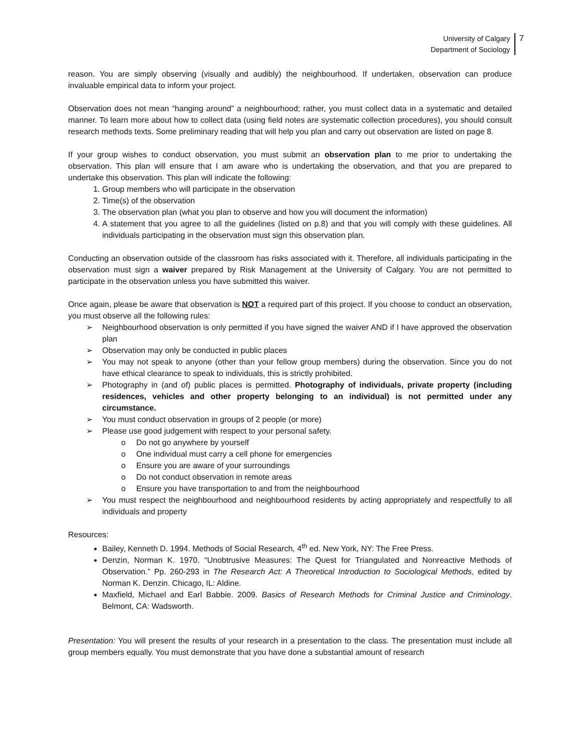University of Calgary
Department of Sociology
7
reason. You are simply observing (visually and audibly) the neighbourhood. If undertaken, observation can produce invaluable empirical data to inform your project.
Observation does not mean “hanging around” a neighbourhood; rather, you must collect data in a systematic and detailed manner. To learn more about how to collect data (using field notes are systematic collection procedures), you should consult research methods texts. Some preliminary reading that will help you plan and carry out observation are listed on page 8.
If your group wishes to conduct observation, you must submit an observation plan to me prior to undertaking the observation. This plan will ensure that I am aware who is undertaking the observation, and that you are prepared to undertake this observation. This plan will indicate the following:
1. Group members who will participate in the observation
2. Time(s) of the observation
3. The observation plan (what you plan to observe and how you will document the information)
4. A statement that you agree to all the guidelines (listed on p.8) and that you will comply with these guidelines. All individuals participating in the observation must sign this observation plan.
Conducting an observation outside of the classroom has risks associated with it. Therefore, all individuals participating in the observation must sign a waiver prepared by Risk Management at the University of Calgary. You are not permitted to participate in the observation unless you have submitted this waiver.
Once again, please be aware that observation is NOT a required part of this project. If you choose to conduct an observation, you must observe all the following rules:
➢ Neighbourhood observation is only permitted if you have signed the waiver AND if I have approved the observation plan
➢ Observation may only be conducted in public places
➢ You may not speak to anyone (other than your fellow group members) during the observation. Since you do not have ethical clearance to speak to individuals, this is strictly prohibited.
➢ Photography in (and of) public places is permitted. Photography of individuals, private property (including residences, vehicles and other property belonging to an individual) is not permitted under any circumstance.
➢ You must conduct observation in groups of 2 people (or more)
➢ Please use good judgement with respect to your personal safety.
o Do not go anywhere by yourself
o One individual must carry a cell phone for emergencies
o Ensure you are aware of your surroundings
o Do not conduct observation in remote areas
o Ensure you have transportation to and from the neighbourhood
➢ You must respect the neighbourhood and neighbourhood residents by acting appropriately and respectfully to all individuals and property
Resources:
Bailey, Kenneth D. 1994. Methods of Social Research, 4<sup>th</sup> ed. New York, NY: The Free Press.
Denzin, Norman K. 1970. “Unobtrusive Measures: The Quest for Triangulated and Nonreactive Methods of Observation.” Pp. 260-293 in The Research Act: A Theoretical Introduction to Sociological Methods, edited by Norman K. Denzin. Chicago, IL: Aldine.
Maxfield, Michael and Earl Babbie. 2009. Basics of Research Methods for Criminal Justice and Criminology. Belmont, CA: Wadsworth.
Presentation: You will present the results of your research in a presentation to the class. The presentation must include all group members equally. You must demonstrate that you have done a substantial amount of research